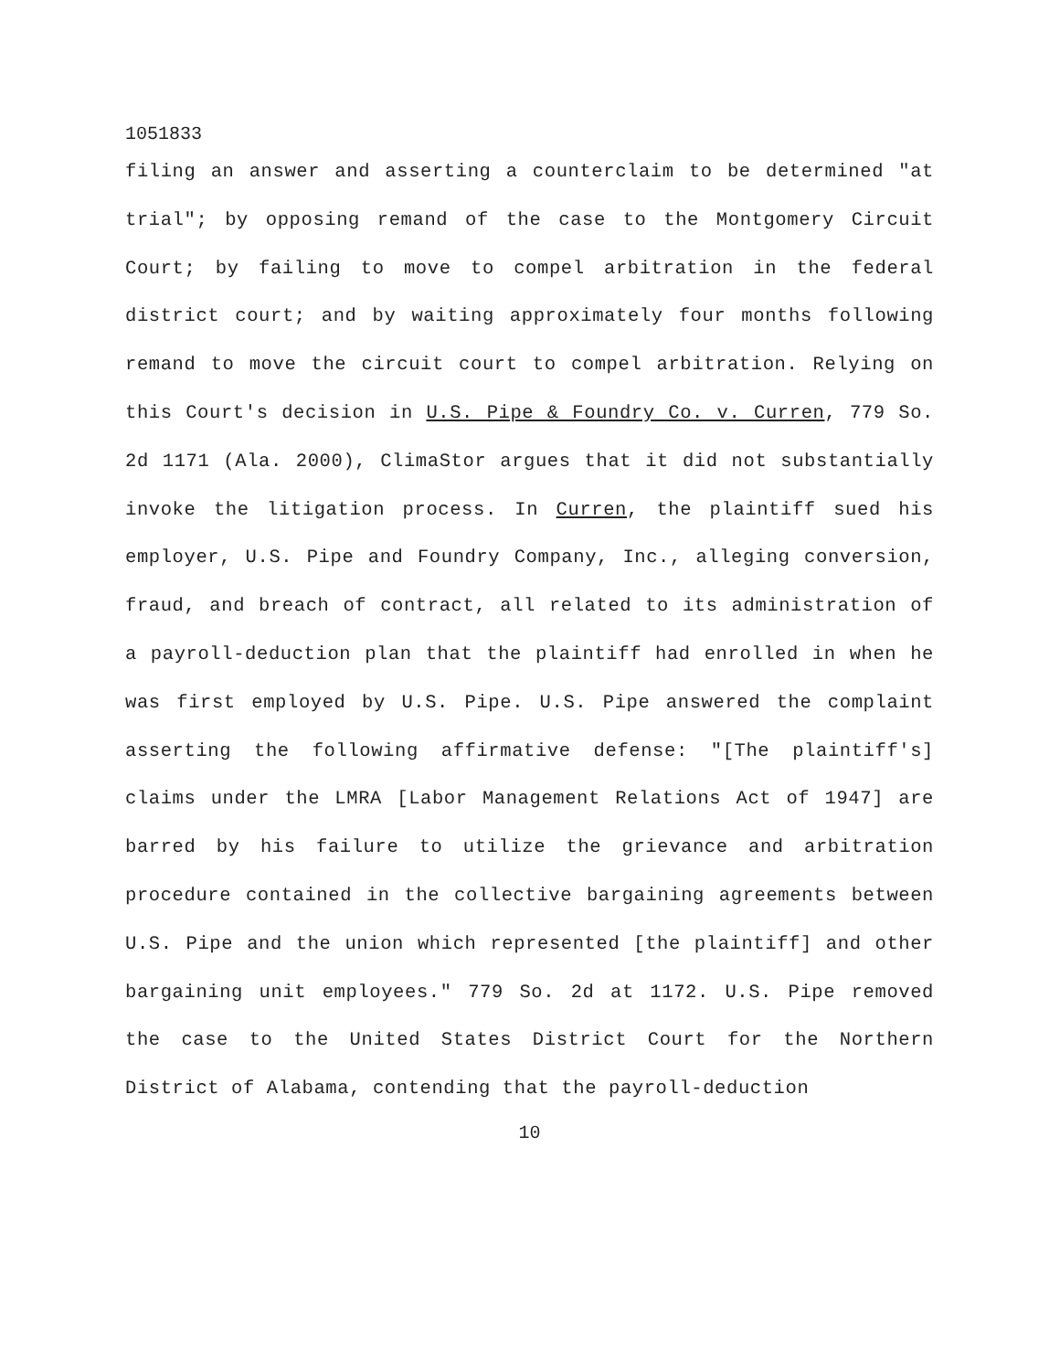1051833
filing an answer and asserting a counterclaim to be determined "at trial"; by opposing remand of the case to the Montgomery Circuit Court; by failing to move to compel arbitration in the federal district court; and by waiting approximately four months following remand to move the circuit court to compel arbitration. Relying on this Court's decision in U.S. Pipe & Foundry Co. v. Curren, 779 So. 2d 1171 (Ala. 2000), ClimaStor argues that it did not substantially invoke the litigation process. In Curren, the plaintiff sued his employer, U.S. Pipe and Foundry Company, Inc., alleging conversion, fraud, and breach of contract, all related to its administration of a payroll-deduction plan that the plaintiff had enrolled in when he was first employed by U.S. Pipe. U.S. Pipe answered the complaint asserting the following affirmative defense: "[The plaintiff's] claims under the LMRA [Labor Management Relations Act of 1947] are barred by his failure to utilize the grievance and arbitration procedure contained in the collective bargaining agreements between U.S. Pipe and the union which represented [the plaintiff] and other bargaining unit employees." 779 So. 2d at 1172. U.S. Pipe removed the case to the United States District Court for the Northern District of Alabama, contending that the payroll-deduction
10